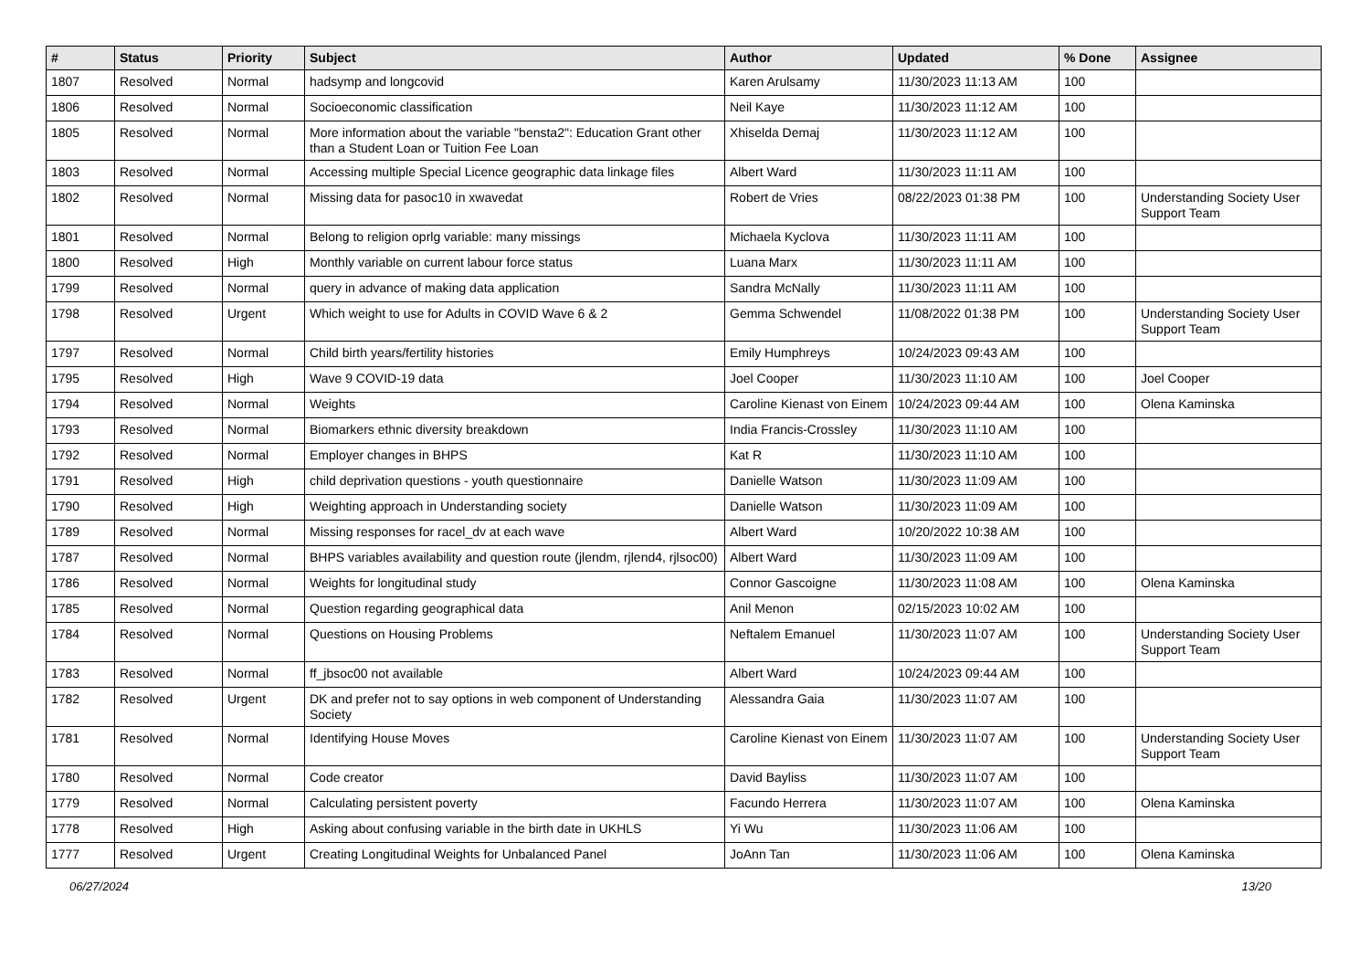| # | Status | Priority | Subject | Author | Updated | % Done | Assignee |
| --- | --- | --- | --- | --- | --- | --- | --- |
| 1807 | Resolved | Normal | hadsymp and longcovid | Karen Arulsamy | 11/30/2023 11:13 AM | 100 | |
| 1806 | Resolved | Normal | Socioeconomic classification | Neil Kaye | 11/30/2023 11:12 AM | 100 | |
| 1805 | Resolved | Normal | More information about the variable "bensta2": Education Grant other than a Student Loan or Tuition Fee Loan | Xhiselda Demaj | 11/30/2023 11:12 AM | 100 | |
| 1803 | Resolved | Normal | Accessing multiple Special Licence geographic data linkage files | Albert Ward | 11/30/2023 11:11 AM | 100 | |
| 1802 | Resolved | Normal | Missing data for pasoc10 in xwavedat | Robert de Vries | 08/22/2023 01:38 PM | 100 | Understanding Society User Support Team |
| 1801 | Resolved | Normal | Belong to religion oprlg variable: many missings | Michaela Kyclova | 11/30/2023 11:11 AM | 100 | |
| 1800 | Resolved | High | Monthly variable on current labour force status | Luana Marx | 11/30/2023 11:11 AM | 100 | |
| 1799 | Resolved | Normal | query in advance of making data application | Sandra McNally | 11/30/2023 11:11 AM | 100 | |
| 1798 | Resolved | Urgent | Which weight to use for Adults in COVID Wave 6 & 2 | Gemma Schwendel | 11/08/2022 01:38 PM | 100 | Understanding Society User Support Team |
| 1797 | Resolved | Normal | Child birth years/fertility histories | Emily Humphreys | 10/24/2023 09:43 AM | 100 | |
| 1795 | Resolved | High | Wave 9 COVID-19 data | Joel Cooper | 11/30/2023 11:10 AM | 100 | Joel Cooper |
| 1794 | Resolved | Normal | Weights | Caroline Kienast von Einem | 10/24/2023 09:44 AM | 100 | Olena Kaminska |
| 1793 | Resolved | Normal | Biomarkers ethnic diversity breakdown | India Francis-Crossley | 11/30/2023 11:10 AM | 100 | |
| 1792 | Resolved | Normal | Employer changes in BHPS | Kat R | 11/30/2023 11:10 AM | 100 | |
| 1791 | Resolved | High | child deprivation questions - youth questionnaire | Danielle Watson | 11/30/2023 11:09 AM | 100 | |
| 1790 | Resolved | High | Weighting approach in Understanding society | Danielle Watson | 11/30/2023 11:09 AM | 100 | |
| 1789 | Resolved | Normal | Missing responses for racel_dv at each wave | Albert Ward | 10/20/2022 10:38 AM | 100 | |
| 1787 | Resolved | Normal | BHPS variables availability and question route (jlendm, rjlend4, rjlsoc00) | Albert Ward | 11/30/2023 11:09 AM | 100 | |
| 1786 | Resolved | Normal | Weights for longitudinal study | Connor Gascoigne | 11/30/2023 11:08 AM | 100 | Olena Kaminska |
| 1785 | Resolved | Normal | Question regarding geographical data | Anil Menon | 02/15/2023 10:02 AM | 100 | |
| 1784 | Resolved | Normal | Questions on Housing Problems | Neftalem Emanuel | 11/30/2023 11:07 AM | 100 | Understanding Society User Support Team |
| 1783 | Resolved | Normal | ff_jbsoc00 not available | Albert Ward | 10/24/2023 09:44 AM | 100 | |
| 1782 | Resolved | Urgent | DK and prefer not to say options in web component of Understanding Society | Alessandra Gaia | 11/30/2023 11:07 AM | 100 | |
| 1781 | Resolved | Normal | Identifying House Moves | Caroline Kienast von Einem | 11/30/2023 11:07 AM | 100 | Understanding Society User Support Team |
| 1780 | Resolved | Normal | Code creator | David Bayliss | 11/30/2023 11:07 AM | 100 | |
| 1779 | Resolved | Normal | Calculating persistent poverty | Facundo Herrera | 11/30/2023 11:07 AM | 100 | Olena Kaminska |
| 1778 | Resolved | High | Asking about confusing variable in the birth date in UKHLS | Yi Wu | 11/30/2023 11:06 AM | 100 | |
| 1777 | Resolved | Urgent | Creating Longitudinal Weights for Unbalanced Panel | JoAnn Tan | 11/30/2023 11:06 AM | 100 | Olena Kaminska |
06/27/2024 13/20